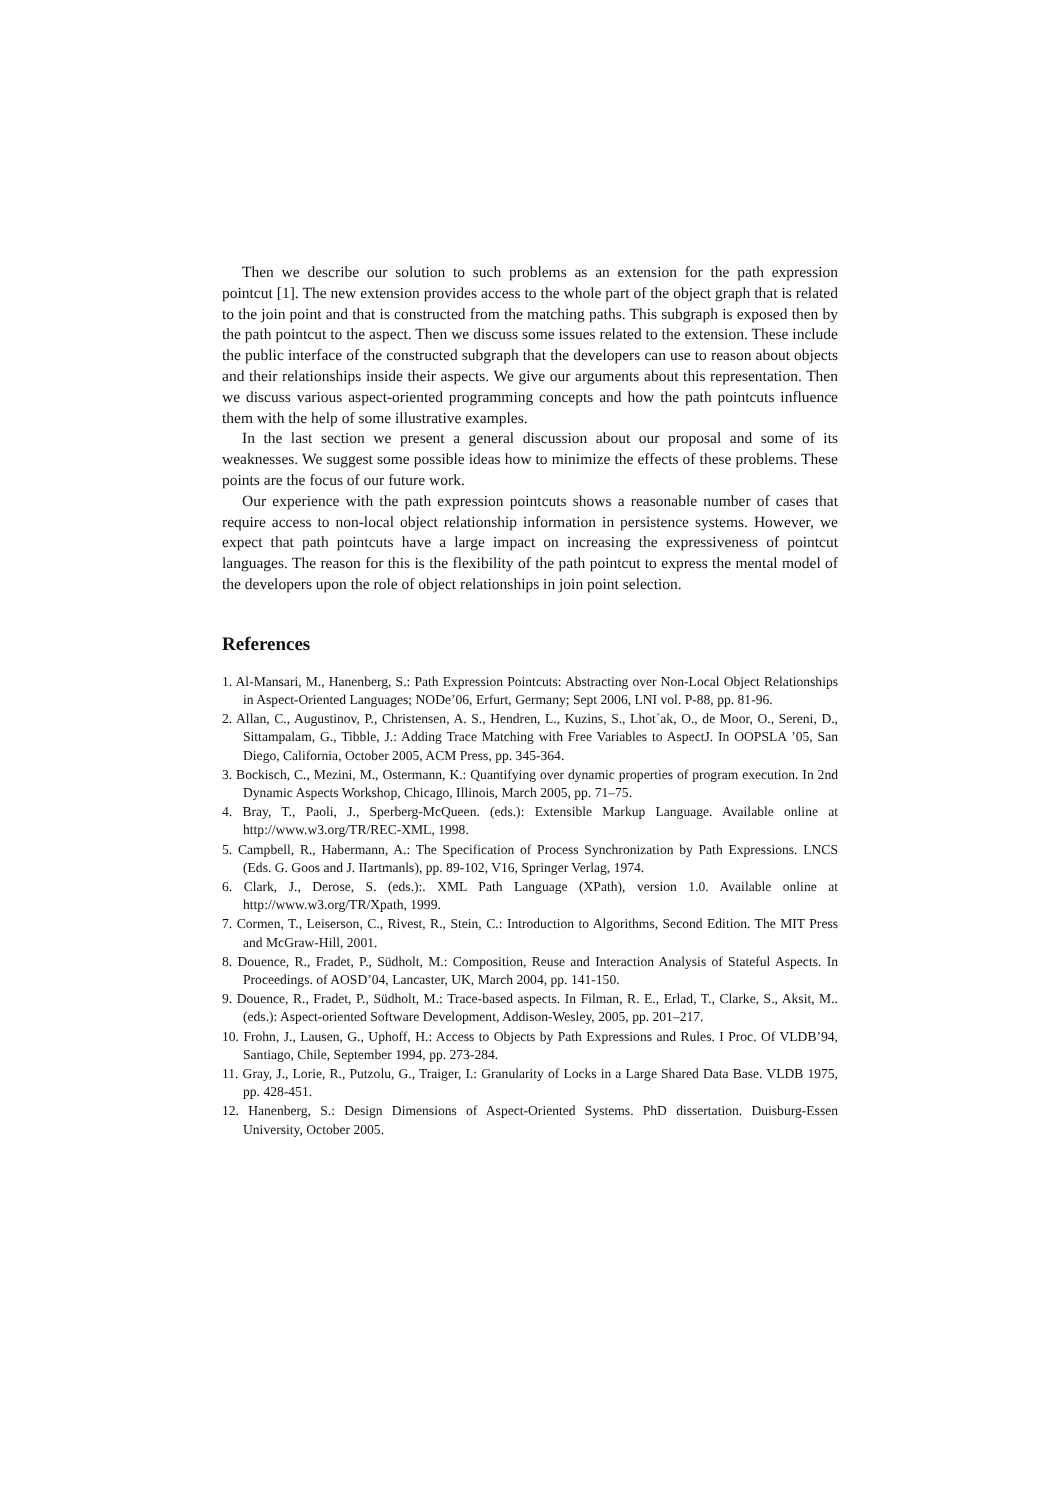Then we describe our solution to such problems as an extension for the path expression pointcut [1]. The new extension provides access to the whole part of the object graph that is related to the join point and that is constructed from the matching paths. This subgraph is exposed then by the path pointcut to the aspect. Then we discuss some issues related to the extension. These include the public interface of the constructed subgraph that the developers can use to reason about objects and their relationships inside their aspects. We give our arguments about this representation. Then we discuss various aspect-oriented programming concepts and how the path pointcuts influence them with the help of some illustrative examples.
In the last section we present a general discussion about our proposal and some of its weaknesses. We suggest some possible ideas how to minimize the effects of these problems. These points are the focus of our future work.
Our experience with the path expression pointcuts shows a reasonable number of cases that require access to non-local object relationship information in persistence systems. However, we expect that path pointcuts have a large impact on increasing the expressiveness of pointcut languages. The reason for this is the flexibility of the path pointcut to express the mental model of the developers upon the role of object relationships in join point selection.
References
1. Al-Mansari, M., Hanenberg, S.: Path Expression Pointcuts: Abstracting over Non-Local Object Relationships in Aspect-Oriented Languages; NODe’06, Erfurt, Germany; Sept 2006, LNI vol. P-88, pp. 81-96.
2. Allan, C., Augustinov, P., Christensen, A. S., Hendren, L., Kuzins, S., Lhot´ak, O., de Moor, O., Sereni, D., Sittampalam, G., Tibble, J.: Adding Trace Matching with Free Variables to AspectJ. In OOPSLA ’05, San Diego, California, October 2005, ACM Press, pp. 345-364.
3. Bockisch, C., Mezini, M., Ostermann, K.: Quantifying over dynamic properties of program execution. In 2nd Dynamic Aspects Workshop, Chicago, Illinois, March 2005, pp. 71–75.
4. Bray, T., Paoli, J., Sperberg-McQueen. (eds.): Extensible Markup Language. Available online at http://www.w3.org/TR/REC-XML, 1998.
5. Campbell, R., Habermann, A.: The Specification of Process Synchronization by Path Expressions. LNCS (Eds. G. Goos and J. IIartmanls), pp. 89-102, V16, Springer Verlag, 1974.
6. Clark, J., Derose, S. (eds.):. XML Path Language (XPath), version 1.0. Available online at http://www.w3.org/TR/Xpath, 1999.
7. Cormen, T., Leiserson, C., Rivest, R., Stein, C.: Introduction to Algorithms, Second Edition. The MIT Press and McGraw-Hill, 2001.
8. Douence, R., Fradet, P., Südholt, M.: Composition, Reuse and Interaction Analysis of Stateful Aspects. In Proceedings. of AOSD’04, Lancaster, UK, March 2004, pp. 141-150.
9. Douence, R., Fradet, P., Südholt, M.: Trace-based aspects. In Filman, R. E., Erlad, T., Clarke, S., Aksit, M.. (eds.): Aspect-oriented Software Development, Addison-Wesley, 2005, pp. 201–217.
10. Frohn, J., Lausen, G., Uphoff, H.: Access to Objects by Path Expressions and Rules. I Proc. Of VLDB’94, Santiago, Chile, September 1994, pp. 273-284.
11. Gray, J., Lorie, R., Putzolu, G., Traiger, I.: Granularity of Locks in a Large Shared Data Base. VLDB 1975, pp. 428-451.
12. Hanenberg, S.: Design Dimensions of Aspect-Oriented Systems. PhD dissertation. Duisburg-Essen University, October 2005.